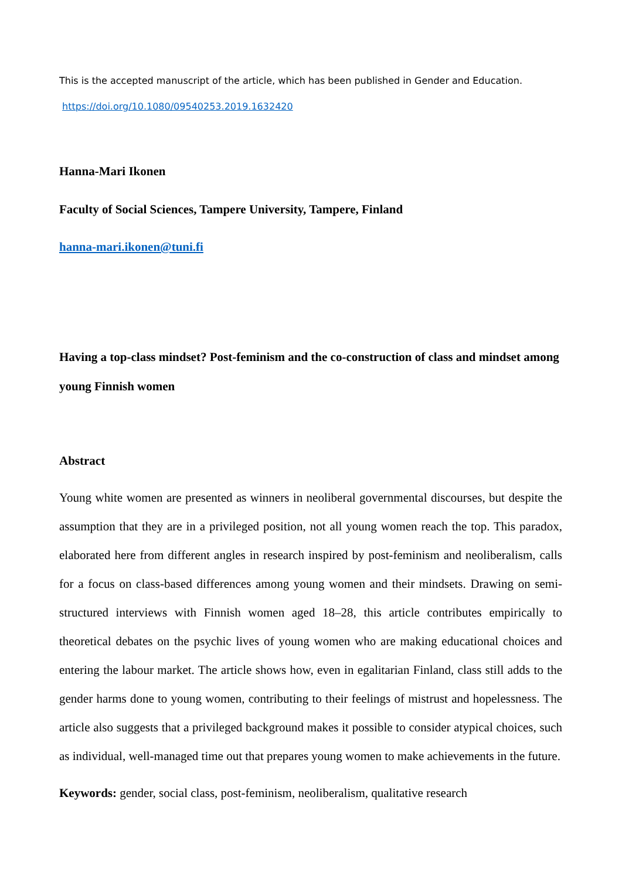This is the accepted manuscript of the article, which has been published in Gender and Education.
https://doi.org/10.1080/09540253.2019.1632420
Hanna-Mari Ikonen
Faculty of Social Sciences, Tampere University, Tampere, Finland
hanna-mari.ikonen@tuni.fi
Having a top-class mindset? Post-feminism and the co-construction of class and mindset among young Finnish women
Abstract
Young white women are presented as winners in neoliberal governmental discourses, but despite the assumption that they are in a privileged position, not all young women reach the top. This paradox, elaborated here from different angles in research inspired by post-feminism and neoliberalism, calls for a focus on class-based differences among young women and their mindsets. Drawing on semi-structured interviews with Finnish women aged 18–28, this article contributes empirically to theoretical debates on the psychic lives of young women who are making educational choices and entering the labour market. The article shows how, even in egalitarian Finland, class still adds to the gender harms done to young women, contributing to their feelings of mistrust and hopelessness. The article also suggests that a privileged background makes it possible to consider atypical choices, such as individual, well-managed time out that prepares young women to make achievements in the future.
Keywords: gender, social class, post-feminism, neoliberalism, qualitative research